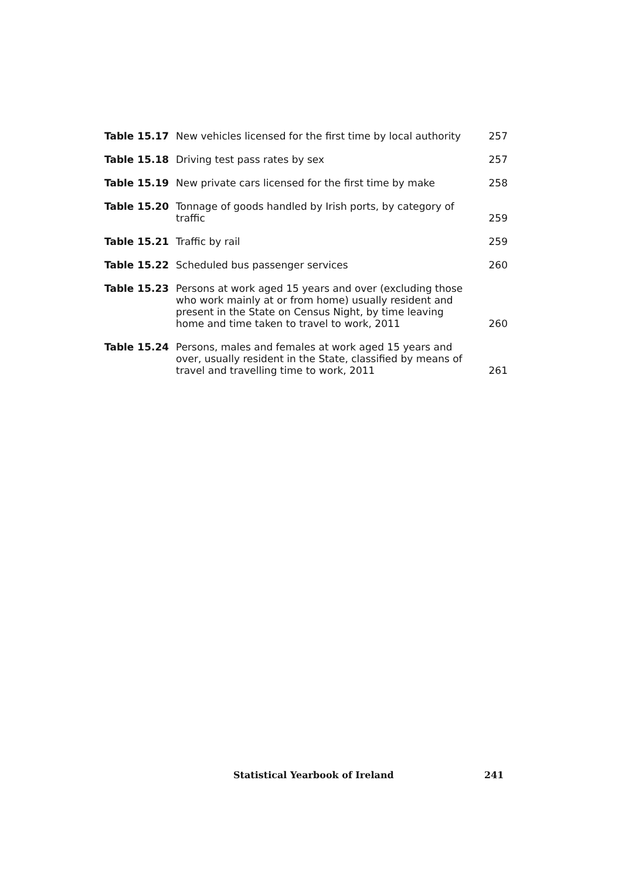| Table 15.17 | New vehicles licensed for the first time by local authority | 257 |
| Table 15.18 | Driving test pass rates by sex | 257 |
| Table 15.19 | New private cars licensed for the first time by make | 258 |
| Table 15.20 | Tonnage of goods handled by Irish ports, by category of traffic | 259 |
| Table 15.21 | Traffic by rail | 259 |
| Table 15.22 | Scheduled bus passenger services | 260 |
| Table 15.23 | Persons at work aged 15 years and over (excluding those who work mainly at or from home) usually resident and present in the State on Census Night, by time leaving home and time taken to travel to work, 2011 | 260 |
| Table 15.24 | Persons, males and females at work aged 15 years and over, usually resident in the State, classified by means of travel and travelling time to work, 2011 | 261 |
Statistical Yearbook of Ireland 241